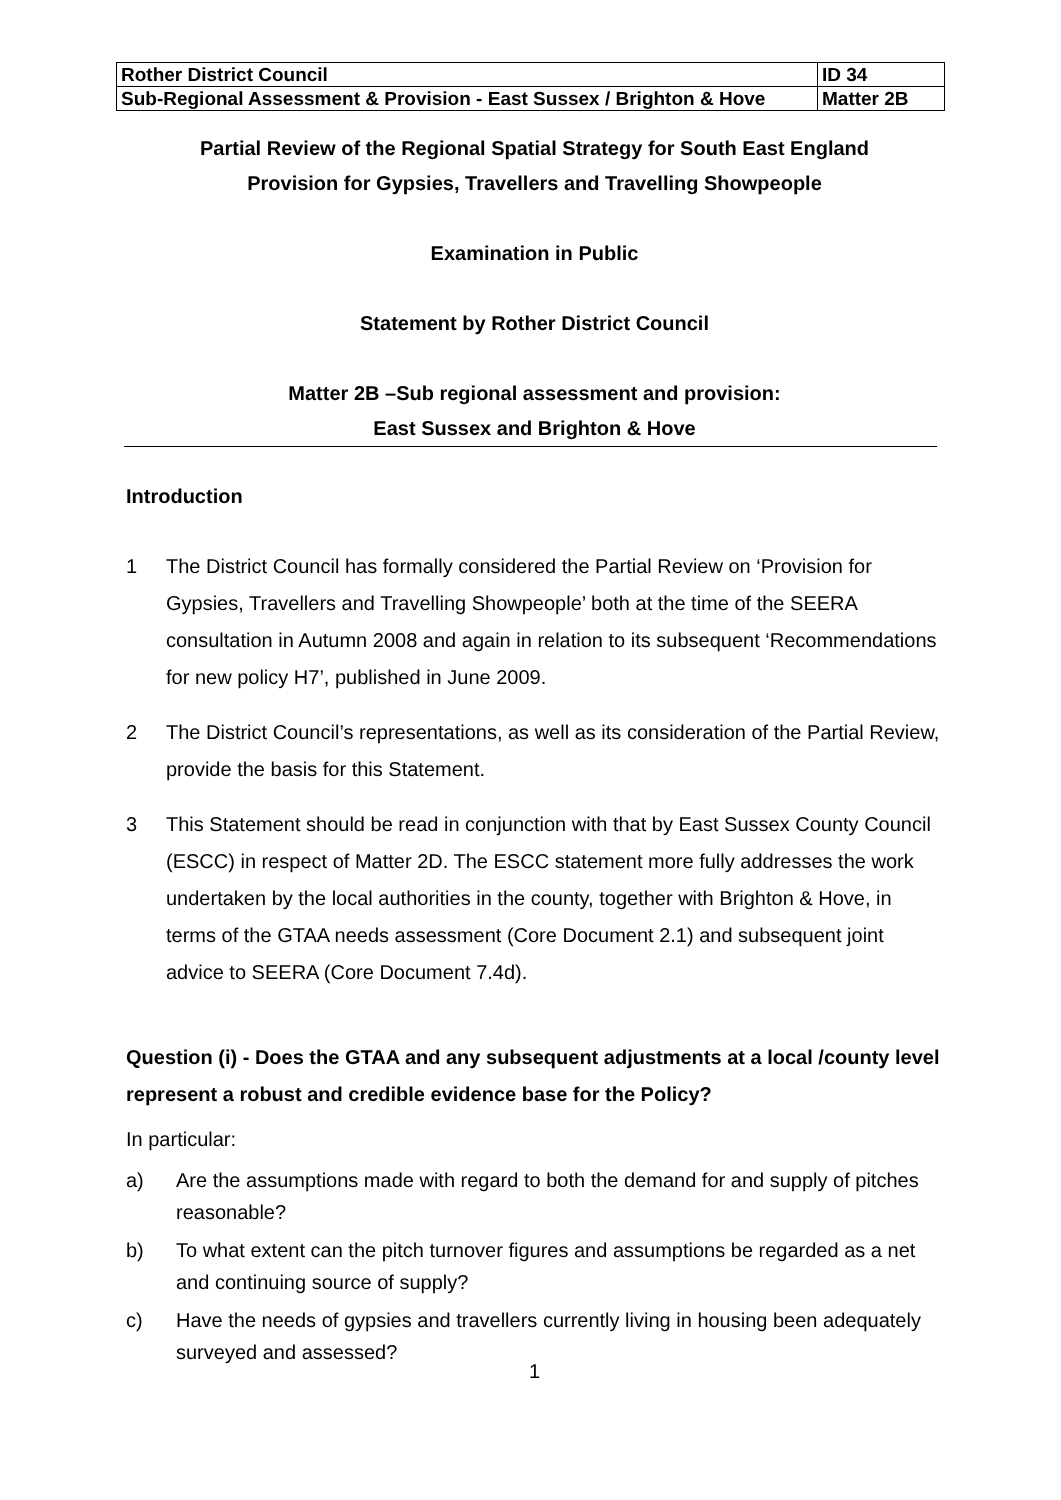| Rother District Council | ID 34 |
| Sub-Regional Assessment & Provision - East Sussex / Brighton & Hove | Matter 2B |
Partial Review of the Regional Spatial Strategy for South East England
Provision for Gypsies, Travellers and Travelling Showpeople
Examination in Public
Statement by Rother District Council
Matter 2B –Sub regional assessment and provision:
East Sussex and Brighton & Hove
Introduction
1 The District Council has formally considered the Partial Review on ‘Provision for Gypsies, Travellers and Travelling Showpeople’ both at the time of the SEERA consultation in Autumn 2008 and again in relation to its subsequent ‘Recommendations for new policy H7’, published in June 2009.
2 The District Council’s representations, as well as its consideration of the Partial Review, provide the basis for this Statement.
3 This Statement should be read in conjunction with that by East Sussex County Council (ESCC) in respect of Matter 2D. The ESCC statement more fully addresses the work undertaken by the local authorities in the county, together with Brighton & Hove, in terms of the GTAA needs assessment (Core Document 2.1) and subsequent joint advice to SEERA (Core Document 7.4d).
Question (i) - Does the GTAA and any subsequent adjustments at a local /county level represent a robust and credible evidence base for the Policy?
In particular:
a) Are the assumptions made with regard to both the demand for and supply of pitches reasonable?
b) To what extent can the pitch turnover figures and assumptions be regarded as a net and continuing source of supply?
c) Have the needs of gypsies and travellers currently living in housing been adequately surveyed and assessed?
1